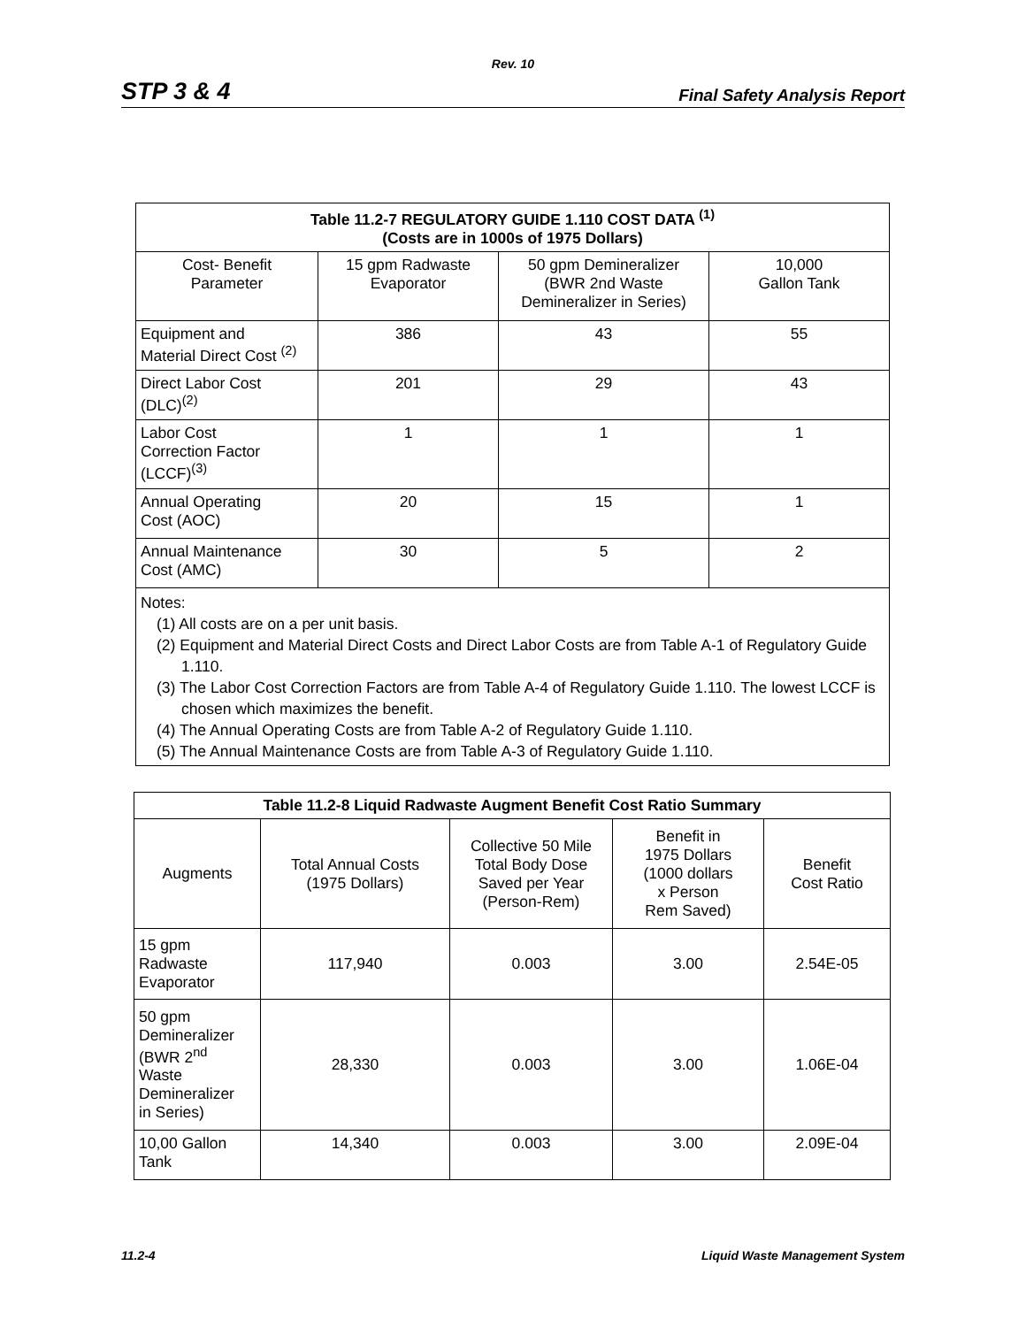Rev. 10
STP 3 & 4 Final Safety Analysis Report
| Table 11.2-7 REGULATORY GUIDE 1.110 COST DATA <sup>(1)</sup> (Costs are in 1000s of 1975 Dollars) | | | |
| --- | --- | --- | --- |
| Cost- Benefit Parameter | 15 gpm Radwaste Evaporator | 50 gpm Demineralizer (BWR 2nd Waste Demineralizer in Series) | 10,000 Gallon Tank |
| Equipment and Material Direct Cost <sup>(2)</sup> | 386 | 43 | 55 |
| Direct Labor Cost (DLC)<sup>(2)</sup> | 201 | 29 | 43 |
| Labor Cost Correction Factor (LCCF)<sup>(3)</sup> | 1 | 1 | 1 |
| Annual Operating Cost (AOC) | 20 | 15 | 1 |
| Annual Maintenance Cost (AMC) | 30 | 5 | 2 |
| Notes: (1) All costs are on a per unit basis. (2) Equipment and Material Direct Costs and Direct Labor Costs are from Table A-1 of Regulatory Guide 1.110. (3) The Labor Cost Correction Factors are from Table A-4 of Regulatory Guide 1.110. The lowest LCCF is chosen which maximizes the benefit. (4) The Annual Operating Costs are from Table A-2 of Regulatory Guide 1.110. (5) The Annual Maintenance Costs are from Table A-3 of Regulatory Guide 1.110. | | | |
| Table 11.2-8 Liquid Radwaste Augment Benefit Cost Ratio Summary | | | | |
| --- | --- | --- | --- | --- |
| Augments | Total Annual Costs (1975 Dollars) | Collective 50 Mile Total Body Dose Saved per Year (Person-Rem) | Benefit in 1975 Dollars (1000 dollars x Person Rem Saved) | Benefit Cost Ratio |
| 15 gpm Radwaste Evaporator | 117,940 | 0.003 | 3.00 | 2.54E-05 |
| 50 gpm Demineralizer (BWR 2<sup>nd</sup> Waste Demineralizer in Series) | 28,330 | 0.003 | 3.00 | 1.06E-04 |
| 10,00 Gallon Tank | 14,340 | 0.003 | 3.00 | 2.09E-04 |
11.2-4 Liquid Waste Management System